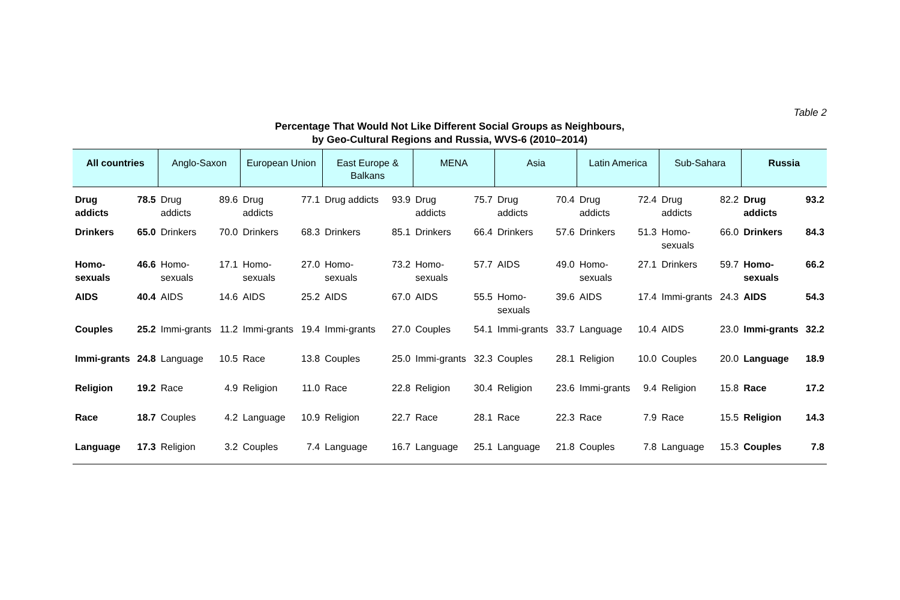Table 2
Percentage That Would Not Like Different Social Groups as Neighbours,
by Geo-Cultural Regions and Russia, WVS-6 (2010–2014)
| All countries | | Anglo-Saxon | | European Union | | East Europe & Balkans | | MENA | | Asia | | Latin America | | Sub-Sahara | | Russia | |
| --- | --- | --- | --- | --- | --- | --- | --- | --- | --- | --- | --- | --- | --- | --- | --- | --- | --- |
| Drug addicts | 78.5 | Drug addicts | 89.6 | Drug addicts | 77.1 | Drug addicts | 93.9 | Drug addicts | 75.7 | Drug addicts | 70.4 | Drug addicts | 72.4 | Drug addicts | 82.2 | Drug addicts | 93.2 |
| Drinkers | 65.0 | Drinkers | 70.0 | Drinkers | 68.3 | Drinkers | 85.1 | Drinkers | 66.4 | Drinkers | 57.6 | Drinkers | 51.3 | Homo-sexuals | 66.0 | Drinkers | 84.3 |
| Homo-sexuals | 46.6 | Homo-sexuals | 17.1 | Homo-sexuals | 27.0 | Homo-sexuals | 73.2 | Homo-sexuals | 57.7 | AIDS | 49.0 | Homo-sexuals | 27.1 | Drinkers | 59.7 | Homo-sexuals | 66.2 |
| AIDS | 40.4 | AIDS | 14.6 | AIDS | 25.2 | AIDS | 67.0 | AIDS | 55.5 | Homo-sexuals | 39.6 | AIDS | 17.4 | Immi-grants | 24.3 | AIDS | 54.3 |
| Couples | 25.2 | Immi-grants | 11.2 | Immi-grants | 19.4 | Immi-grants | 27.0 | Couples | 54.1 | Immi-grants | 33.7 | Language | 10.4 | AIDS | 23.0 | Immi-grants | 32.2 |
| Immi-grants | 24.8 | Language | 10.5 | Race | 13.8 | Couples | 25.0 | Immi-grants | 32.3 | Couples | 28.1 | Religion | 10.0 | Couples | 20.0 | Language | 18.9 |
| Religion | 19.2 | Race | 4.9 | Religion | 11.0 | Race | 22.8 | Religion | 30.4 | Religion | 23.6 | Immi-grants | 9.4 | Religion | 15.8 | Race | 17.2 |
| Race | 18.7 | Couples | 4.2 | Language | 10.9 | Religion | 22.7 | Race | 28.1 | Race | 22.3 | Race | 7.9 | Race | 15.5 | Religion | 14.3 |
| Language | 17.3 | Religion | 3.2 | Couples | 7.4 | Language | 16.7 | Language | 25.1 | Language | 21.8 | Couples | 7.8 | Language | 15.3 | Couples | 7.8 |